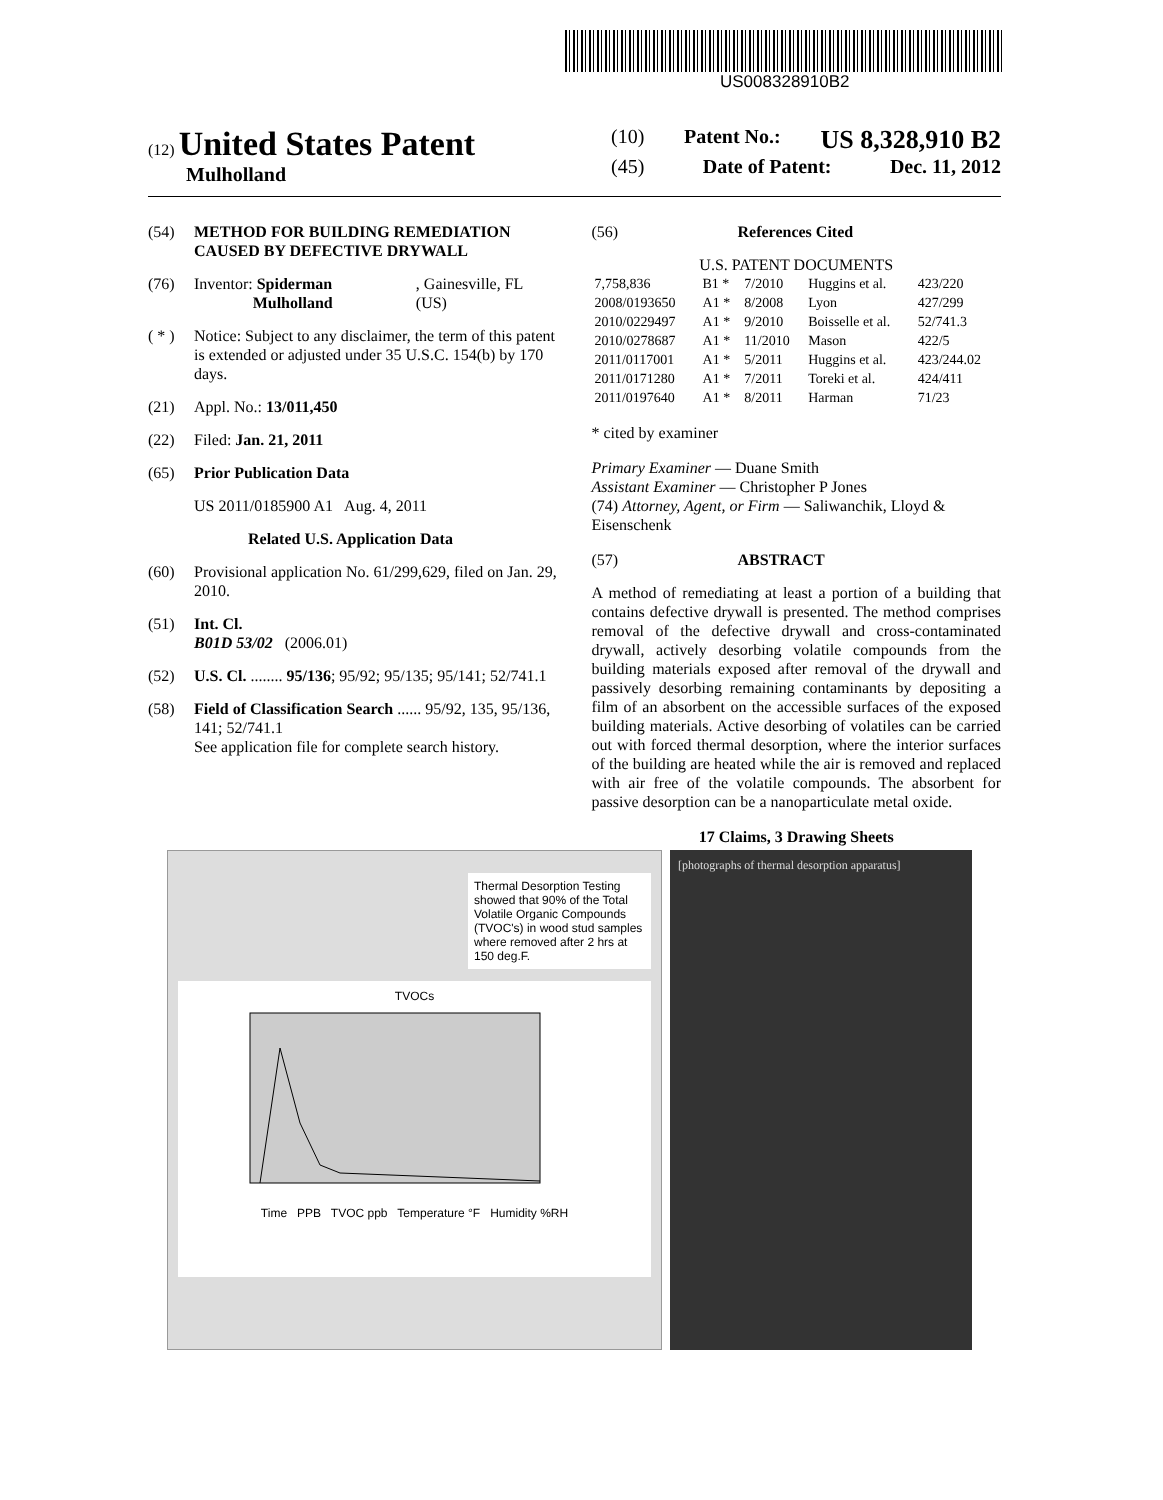US008328910B2
(12) United States Patent
Mulholland
(10) Patent No.: US 8,328,910 B2
(45) Date of Patent: Dec. 11, 2012
(54) METHOD FOR BUILDING REMEDIATION CAUSED BY DEFECTIVE DRYWALL
(76) Inventor: Spiderman Mulholland, Gainesville, FL (US)
( * ) Notice: Subject to any disclaimer, the term of this patent is extended or adjusted under 35 U.S.C. 154(b) by 170 days.
(21) Appl. No.: 13/011,450
(22) Filed: Jan. 21, 2011
(65) Prior Publication Data
US 2011/0185900 A1 Aug. 4, 2011
Related U.S. Application Data
(60) Provisional application No. 61/299,629, filed on Jan. 29, 2010.
(51) Int. Cl.
B01D 53/02 (2006.01)
(52) U.S. Cl. ........ 95/136; 95/92; 95/135; 95/141; 52/741.1
(58) Field of Classification Search ...... 95/92, 135, 95/136, 141; 52/741.1
See application file for complete search history.
(56) References Cited
U.S. PATENT DOCUMENTS
| 7,758,836 | B1 * | 7/2010 | Huggins et al. | 423/220 |
| 2008/0193650 | A1 * | 8/2008 | Lyon | 427/299 |
| 2010/0229497 | A1 * | 9/2010 | Boisselle et al. | 52/741.3 |
| 2010/0278687 | A1 * | 11/2010 | Mason | 422/5 |
| 2011/0117001 | A1 * | 5/2011 | Huggins et al. | 423/244.02 |
| 2011/0171280 | A1 * | 7/2011 | Toreki et al. | 424/411 |
| 2011/0197640 | A1 * | 8/2011 | Harman | 71/23 |
* cited by examiner
Primary Examiner — Duane Smith
Assistant Examiner — Christopher P Jones
(74) Attorney, Agent, or Firm — Saliwanchik, Lloyd & Eisenschenk
(57) ABSTRACT
A method of remediating at least a portion of a building that contains defective drywall is presented. The method comprises removal of the defective drywall and cross-contaminated drywall, actively desorbing volatile compounds from the building materials exposed after removal of the drywall and passively desorbing remaining contaminants by depositing a film of an absorbent on the accessible surfaces of the exposed building materials. Active desorbing of volatiles can be carried out with forced thermal desorption, where the interior surfaces of the building are heated while the air is removed and replaced with air free of the volatile compounds. The absorbent for passive desorption can be a nanoparticulate metal oxide.
17 Claims, 3 Drawing Sheets
Thermal Desorption Testing showed that 90% of the Total Volatile Organic Compounds (TVOC's) in wood stud samples where removed after 2 hrs at 150 deg.F.
TVOCs
Time PPB TVOC ppb Temperature °F Humidity %RH
[photographs of thermal desorption apparatus]